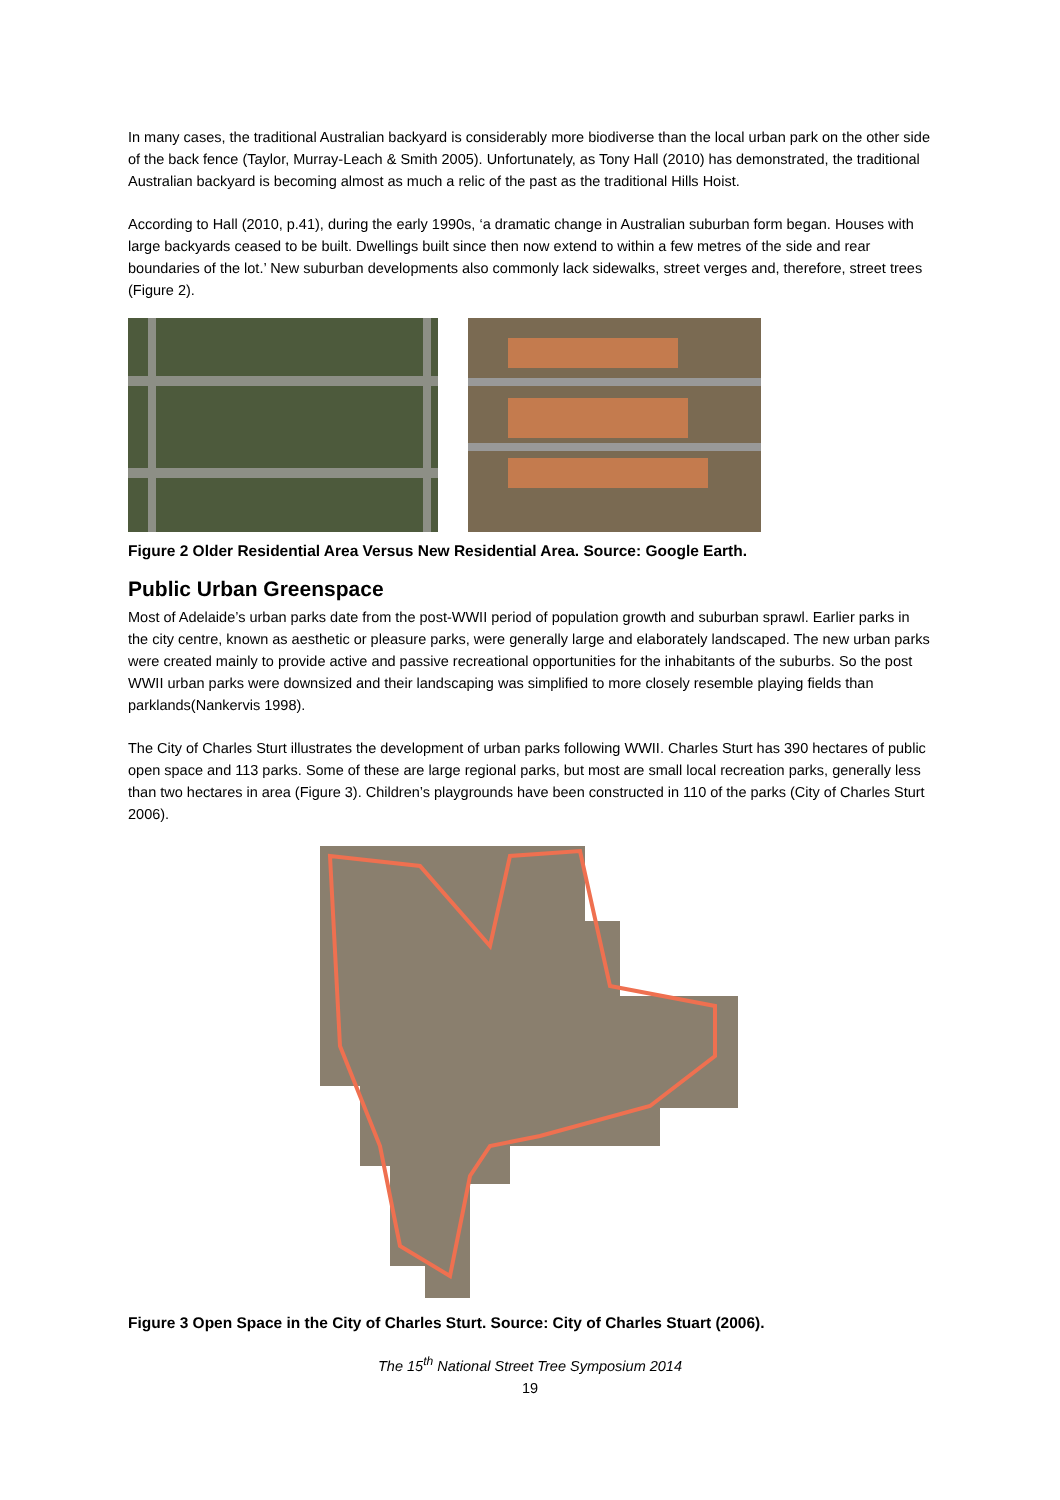In many cases, the traditional Australian backyard is considerably more biodiverse than the local urban park on the other side of the back fence (Taylor, Murray-Leach & Smith 2005). Unfortunately, as Tony Hall (2010) has demonstrated, the traditional Australian backyard is becoming almost as much a relic of the past as the traditional Hills Hoist.
According to Hall (2010, p.41), during the early 1990s, ‘a dramatic change in Australian suburban form began. Houses with large backyards ceased to be built. Dwellings built since then now extend to within a few metres of the side and rear boundaries of the lot.’ New suburban developments also commonly lack sidewalks, street verges and, therefore, street trees (Figure 2).
Figure 2 Older Residential Area Versus New Residential Area. Source: Google Earth.
Public Urban Greenspace
Most of Adelaide’s urban parks date from the post-WWII period of population growth and suburban sprawl. Earlier parks in the city centre, known as aesthetic or pleasure parks, were generally large and elaborately landscaped. The new urban parks were created mainly to provide active and passive recreational opportunities for the inhabitants of the suburbs. So the post WWII urban parks were downsized and their landscaping was simplified to more closely resemble playing fields than parklands(Nankervis 1998).
The City of Charles Sturt illustrates the development of urban parks following WWII. Charles Sturt has 390 hectares of public open space and 113 parks. Some of these are large regional parks, but most are small local recreation parks, generally less than two hectares in area (Figure 3). Children’s playgrounds have been constructed in 110 of the parks (City of Charles Sturt 2006).
Figure 3 Open Space in the City of Charles Sturt. Source: City of Charles Stuart (2006).
The 15<sup>th</sup> National Street Tree Symposium 2014
19